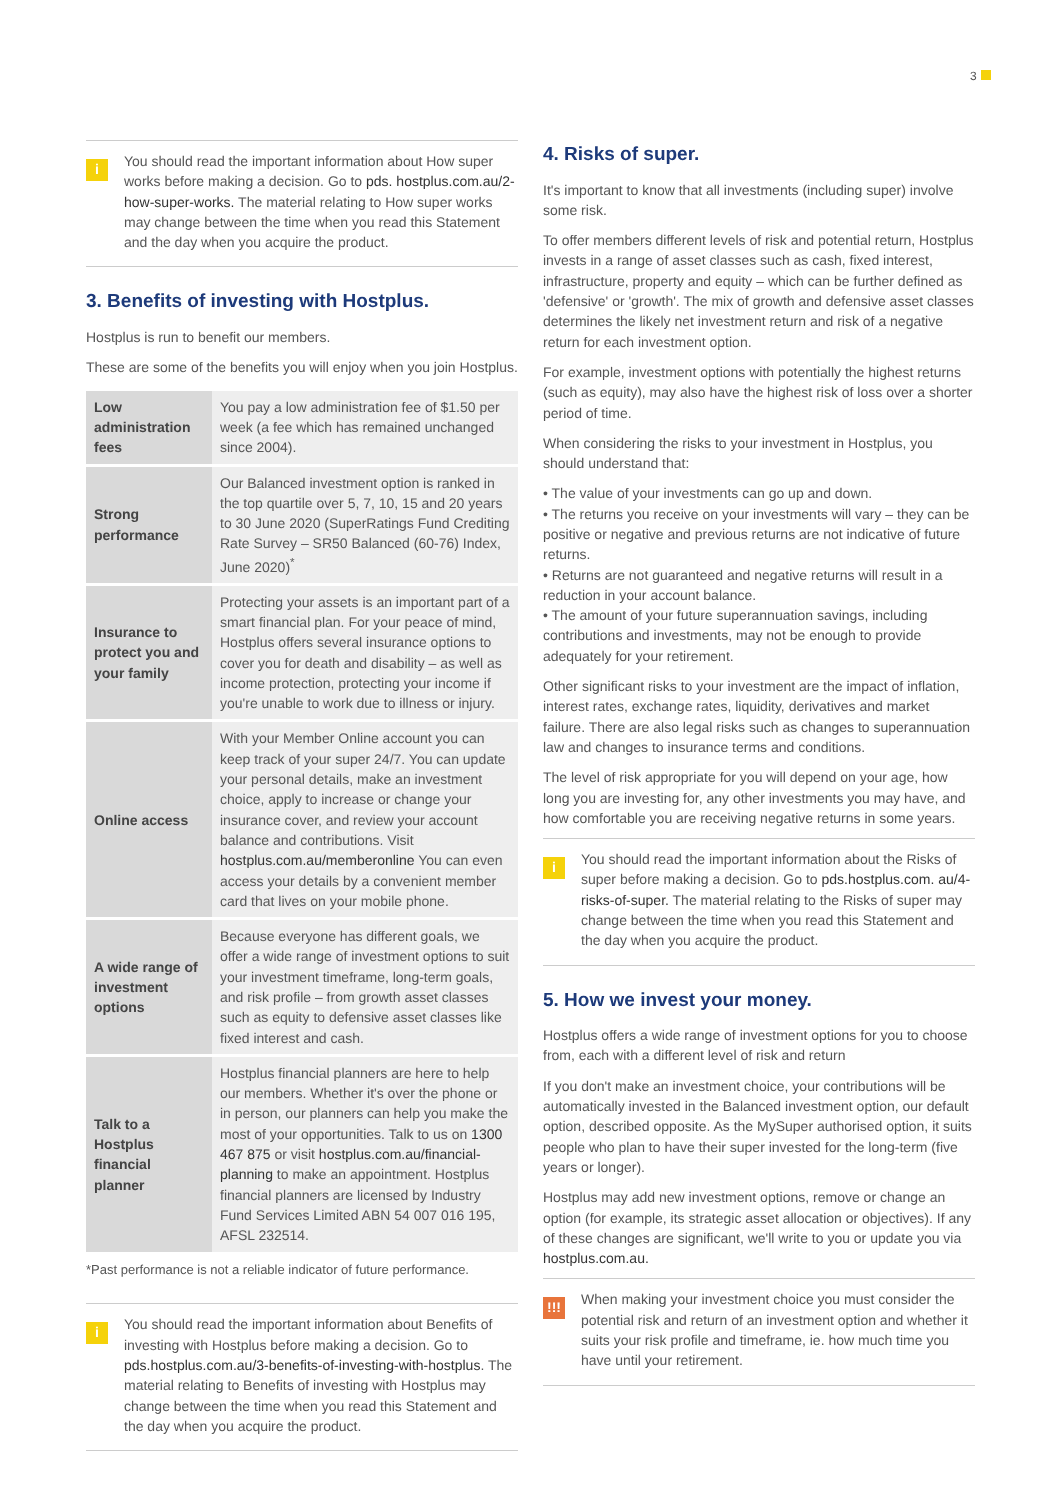3
i
You should read the important information about How super works before making a decision. Go to pds. hostplus.com.au/2-how-super-works. The material relating to How super works may change between the time when you read this Statement and the day when you acquire the product.
3. Benefits of investing with Hostplus.
Hostplus is run to benefit our members.
These are some of the benefits you will enjoy when you join Hostplus.
| Low administration fees | You pay a low administration fee of $1.50 per week (a fee which has remained unchanged since 2004). |
| Strong performance | Our Balanced investment option is ranked in the top quartile over 5, 7, 10, 15 and 20 years to 30 June 2020 (SuperRatings Fund Crediting Rate Survey – SR50 Balanced (60-76) Index, June 2020)<sup>*</sup> |
| Insurance to protect you and your family | Protecting your assets is an important part of a smart financial plan. For your peace of mind, Hostplus offers several insurance options to cover you for death and disability – as well as income protection, protecting your income if you're unable to work due to illness or injury. |
| Online access | With your Member Online account you can keep track of your super 24/7. You can update your personal details, make an investment choice, apply to increase or change your insurance cover, and review your account balance and contributions. Visit hostplus.com.au/memberonline You can even access your details by a convenient member card that lives on your mobile phone. |
| A wide range of investment options | Because everyone has different goals, we offer a wide range of investment options to suit your investment timeframe, long-term goals, and risk profile – from growth asset classes such as equity to defensive asset classes like fixed interest and cash. |
| Talk to a Hostplus financial planner | Hostplus financial planners are here to help our members. Whether it's over the phone or in person, our planners can help you make the most of your opportunities. Talk to us on 1300 467 875 or visit hostplus.com.au/financial-planning to make an appointment. Hostplus financial planners are licensed by Industry Fund Services Limited ABN 54 007 016 195, AFSL 232514. |
*Past performance is not a reliable indicator of future performance.
i
You should read the important information about Benefits of investing with Hostplus before making a decision. Go to pds.hostplus.com.au/3-benefits-of-investing-with-hostplus. The material relating to Benefits of investing with Hostplus may change between the time when you read this Statement and the day when you acquire the product.
4. Risks of super.
It's important to know that all investments (including super) involve some risk.
To offer members different levels of risk and potential return, Hostplus invests in a range of asset classes such as cash, fixed interest, infrastructure, property and equity – which can be further defined as 'defensive' or 'growth'. The mix of growth and defensive asset classes determines the likely net investment return and risk of a negative return for each investment option.
For example, investment options with potentially the highest returns (such as equity), may also have the highest risk of loss over a shorter period of time.
When considering the risks to your investment in Hostplus, you should understand that:
• The value of your investments can go up and down.
• The returns you receive on your investments will vary – they can be positive or negative and previous returns are not indicative of future returns.
• Returns are not guaranteed and negative returns will result in a reduction in your account balance.
• The amount of your future superannuation savings, including contributions and investments, may not be enough to provide adequately for your retirement.
Other significant risks to your investment are the impact of inflation, interest rates, exchange rates, liquidity, derivatives and market failure. There are also legal risks such as changes to superannuation law and changes to insurance terms and conditions.
The level of risk appropriate for you will depend on your age, how long you are investing for, any other investments you may have, and how comfortable you are receiving negative returns in some years.
i
You should read the important information about the Risks of super before making a decision. Go to pds.hostplus.com. au/4-risks-of-super. The material relating to the Risks of super may change between the time when you read this Statement and the day when you acquire the product.
5. How we invest your money.
Hostplus offers a wide range of investment options for you to choose from, each with a different level of risk and return
If you don't make an investment choice, your contributions will be automatically invested in the Balanced investment option, our default option, described opposite. As the MySuper authorised option, it suits people who plan to have their super invested for the long-term (five years or longer).
Hostplus may add new investment options, remove or change an option (for example, its strategic asset allocation or objectives). If any of these changes are significant, we'll write to you or update you via hostplus.com.au.
!!!
When making your investment choice you must consider the potential risk and return of an investment option and whether it suits your risk profile and timeframe, ie. how much time you have until your retirement.